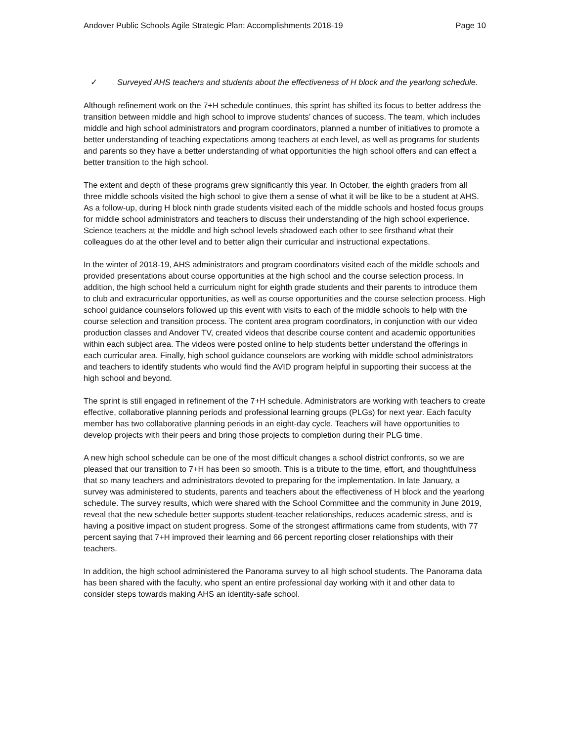Andover Public Schools Agile Strategic Plan: Accomplishments 2018-19
Page 10
✓ Surveyed AHS teachers and students about the effectiveness of H block and the yearlong schedule.
Although refinement work on the 7+H schedule continues, this sprint has shifted its focus to better address the transition between middle and high school to improve students’ chances of success. The team, which includes middle and high school administrators and program coordinators, planned a number of initiatives to promote a better understanding of teaching expectations among teachers at each level, as well as programs for students and parents so they have a better understanding of what opportunities the high school offers and can effect a better transition to the high school.
The extent and depth of these programs grew significantly this year. In October, the eighth graders from all three middle schools visited the high school to give them a sense of what it will be like to be a student at AHS. As a follow-up, during H block ninth grade students visited each of the middle schools and hosted focus groups for middle school administrators and teachers to discuss their understanding of the high school experience. Science teachers at the middle and high school levels shadowed each other to see firsthand what their colleagues do at the other level and to better align their curricular and instructional expectations.
In the winter of 2018-19, AHS administrators and program coordinators visited each of the middle schools and provided presentations about course opportunities at the high school and the course selection process. In addition, the high school held a curriculum night for eighth grade students and their parents to introduce them to club and extracurricular opportunities, as well as course opportunities and the course selection process. High school guidance counselors followed up this event with visits to each of the middle schools to help with the course selection and transition process. The content area program coordinators, in conjunction with our video production classes and Andover TV, created videos that describe course content and academic opportunities within each subject area. The videos were posted online to help students better understand the offerings in each curricular area. Finally, high school guidance counselors are working with middle school administrators and teachers to identify students who would find the AVID program helpful in supporting their success at the high school and beyond.
The sprint is still engaged in refinement of the 7+H schedule. Administrators are working with teachers to create effective, collaborative planning periods and professional learning groups (PLGs) for next year. Each faculty member has two collaborative planning periods in an eight-day cycle. Teachers will have opportunities to develop projects with their peers and bring those projects to completion during their PLG time.
A new high school schedule can be one of the most difficult changes a school district confronts, so we are pleased that our transition to 7+H has been so smooth. This is a tribute to the time, effort, and thoughtfulness that so many teachers and administrators devoted to preparing for the implementation. In late January, a survey was administered to students, parents and teachers about the effectiveness of H block and the yearlong schedule. The survey results, which were shared with the School Committee and the community in June 2019, reveal that the new schedule better supports student-teacher relationships, reduces academic stress, and is having a positive impact on student progress. Some of the strongest affirmations came from students, with 77 percent saying that 7+H improved their learning and 66 percent reporting closer relationships with their teachers.
In addition, the high school administered the Panorama survey to all high school students. The Panorama data has been shared with the faculty, who spent an entire professional day working with it and other data to consider steps towards making AHS an identity-safe school.